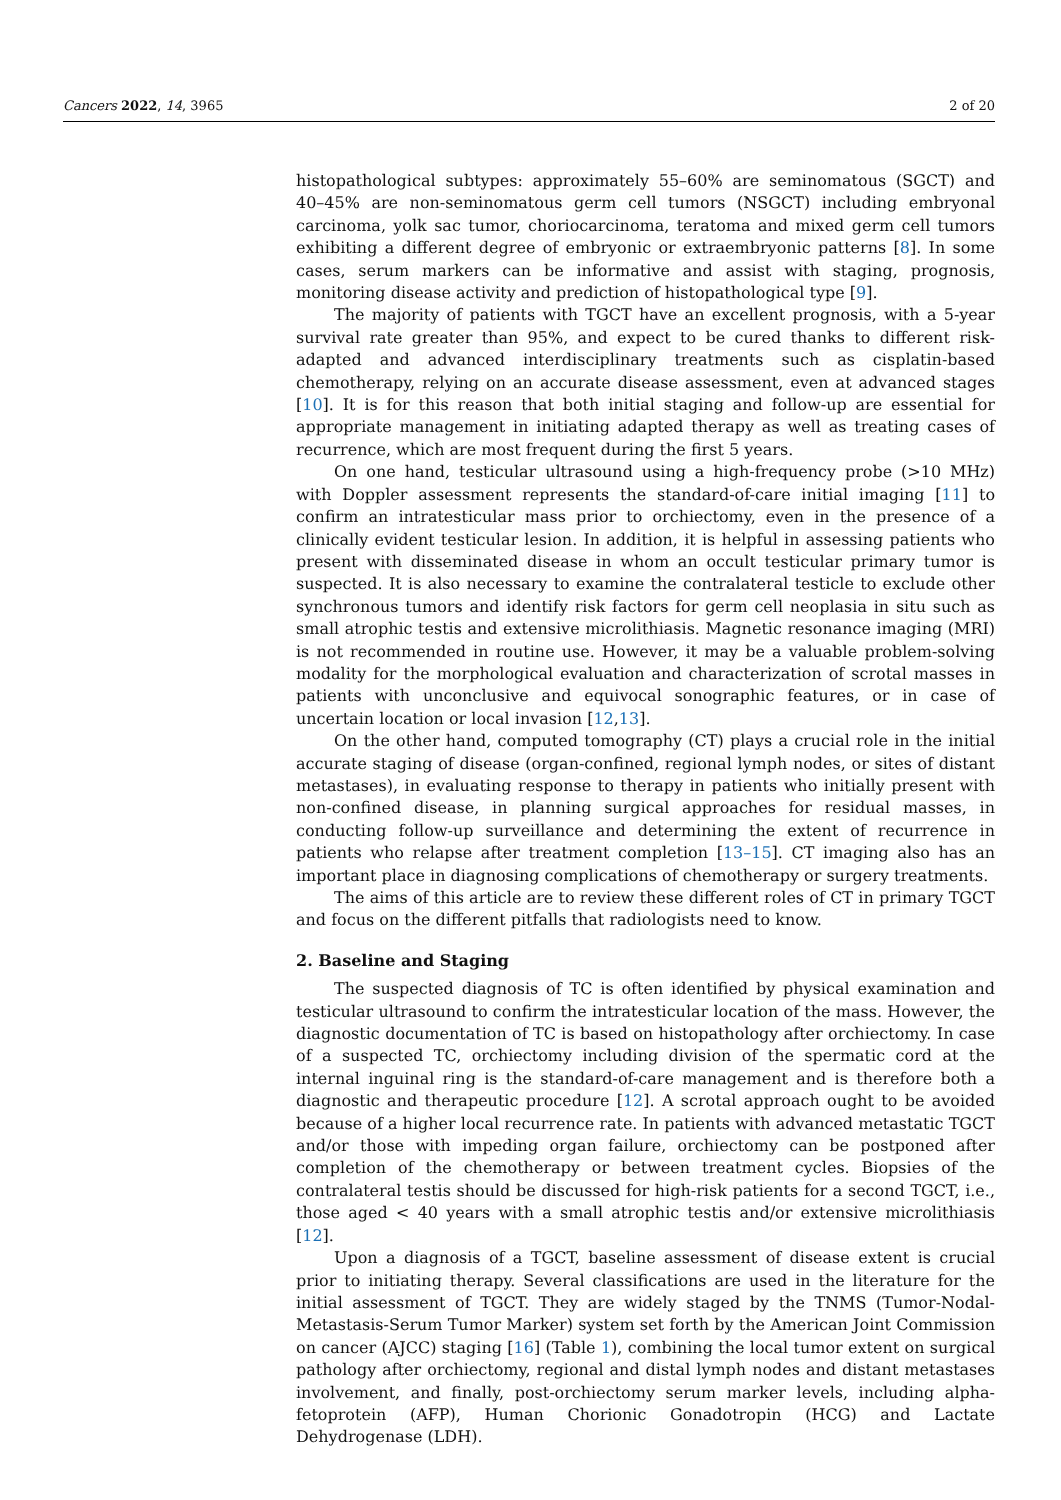Cancers 2022, 14, 3965 2 of 20
histopathological subtypes: approximately 55–60% are seminomatous (SGCT) and 40–45% are non-seminomatous germ cell tumors (NSGCT) including embryonal carcinoma, yolk sac tumor, choriocarcinoma, teratoma and mixed germ cell tumors exhibiting a different degree of embryonic or extraembryonic patterns [8]. In some cases, serum markers can be informative and assist with staging, prognosis, monitoring disease activity and prediction of histopathological type [9].
The majority of patients with TGCT have an excellent prognosis, with a 5-year survival rate greater than 95%, and expect to be cured thanks to different risk-adapted and advanced interdisciplinary treatments such as cisplatin-based chemotherapy, relying on an accurate disease assessment, even at advanced stages [10]. It is for this reason that both initial staging and follow-up are essential for appropriate management in initiating adapted therapy as well as treating cases of recurrence, which are most frequent during the first 5 years.
On one hand, testicular ultrasound using a high-frequency probe (>10 MHz) with Doppler assessment represents the standard-of-care initial imaging [11] to confirm an intratesticular mass prior to orchiectomy, even in the presence of a clinically evident testicular lesion. In addition, it is helpful in assessing patients who present with disseminated disease in whom an occult testicular primary tumor is suspected. It is also necessary to examine the contralateral testicle to exclude other synchronous tumors and identify risk factors for germ cell neoplasia in situ such as small atrophic testis and extensive microlithiasis. Magnetic resonance imaging (MRI) is not recommended in routine use. However, it may be a valuable problem-solving modality for the morphological evaluation and characterization of scrotal masses in patients with unconclusive and equivocal sonographic features, or in case of uncertain location or local invasion [12,13].
On the other hand, computed tomography (CT) plays a crucial role in the initial accurate staging of disease (organ-confined, regional lymph nodes, or sites of distant metastases), in evaluating response to therapy in patients who initially present with non-confined disease, in planning surgical approaches for residual masses, in conducting follow-up surveillance and determining the extent of recurrence in patients who relapse after treatment completion [13–15]. CT imaging also has an important place in diagnosing complications of chemotherapy or surgery treatments.
The aims of this article are to review these different roles of CT in primary TGCT and focus on the different pitfalls that radiologists need to know.
2. Baseline and Staging
The suspected diagnosis of TC is often identified by physical examination and testicular ultrasound to confirm the intratesticular location of the mass. However, the diagnostic documentation of TC is based on histopathology after orchiectomy. In case of a suspected TC, orchiectomy including division of the spermatic cord at the internal inguinal ring is the standard-of-care management and is therefore both a diagnostic and therapeutic procedure [12]. A scrotal approach ought to be avoided because of a higher local recurrence rate. In patients with advanced metastatic TGCT and/or those with impeding organ failure, orchiectomy can be postponed after completion of the chemotherapy or between treatment cycles. Biopsies of the contralateral testis should be discussed for high-risk patients for a second TGCT, i.e., those aged < 40 years with a small atrophic testis and/or extensive microlithiasis [12].
Upon a diagnosis of a TGCT, baseline assessment of disease extent is crucial prior to initiating therapy. Several classifications are used in the literature for the initial assessment of TGCT. They are widely staged by the TNMS (Tumor-Nodal-Metastasis-Serum Tumor Marker) system set forth by the American Joint Commission on cancer (AJCC) staging [16] (Table 1), combining the local tumor extent on surgical pathology after orchiectomy, regional and distal lymph nodes and distant metastases involvement, and finally, post-orchiectomy serum marker levels, including alpha-fetoprotein (AFP), Human Chorionic Gonadotropin (HCG) and Lactate Dehydrogenase (LDH).